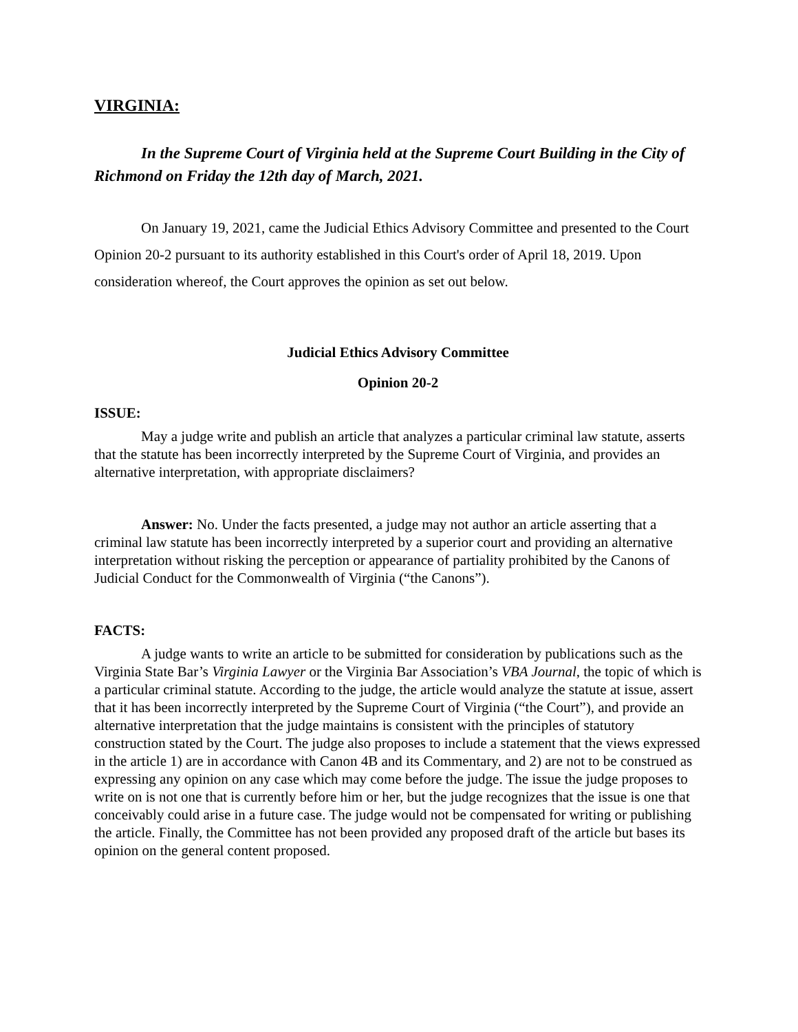VIRGINIA:
In the Supreme Court of Virginia held at the Supreme Court Building in the City of Richmond on Friday the 12th day of March, 2021.
On January 19, 2021, came the Judicial Ethics Advisory Committee and presented to the Court Opinion 20-2 pursuant to its authority established in this Court's order of April 18, 2019. Upon consideration whereof, the Court approves the opinion as set out below.
Judicial Ethics Advisory Committee
Opinion 20-2
ISSUE:
May a judge write and publish an article that analyzes a particular criminal law statute, asserts that the statute has been incorrectly interpreted by the Supreme Court of Virginia, and provides an alternative interpretation, with appropriate disclaimers?
Answer: No. Under the facts presented, a judge may not author an article asserting that a criminal law statute has been incorrectly interpreted by a superior court and providing an alternative interpretation without risking the perception or appearance of partiality prohibited by the Canons of Judicial Conduct for the Commonwealth of Virginia (“the Canons”).
FACTS:
A judge wants to write an article to be submitted for consideration by publications such as the Virginia State Bar’s Virginia Lawyer or the Virginia Bar Association’s VBA Journal, the topic of which is a particular criminal statute. According to the judge, the article would analyze the statute at issue, assert that it has been incorrectly interpreted by the Supreme Court of Virginia (“the Court”), and provide an alternative interpretation that the judge maintains is consistent with the principles of statutory construction stated by the Court. The judge also proposes to include a statement that the views expressed in the article 1) are in accordance with Canon 4B and its Commentary, and 2) are not to be construed as expressing any opinion on any case which may come before the judge. The issue the judge proposes to write on is not one that is currently before him or her, but the judge recognizes that the issue is one that conceivably could arise in a future case. The judge would not be compensated for writing or publishing the article. Finally, the Committee has not been provided any proposed draft of the article but bases its opinion on the general content proposed.